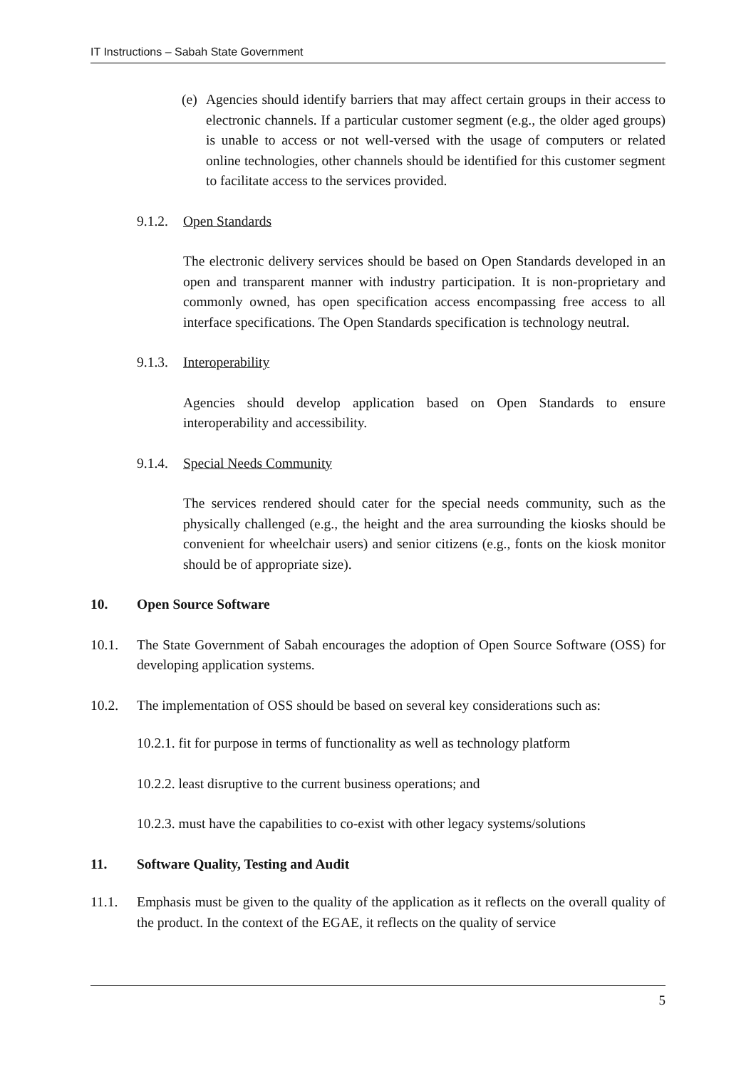IT Instructions – Sabah State Government
(e)
Agencies should identify barriers that may affect certain groups in their access to electronic channels. If a particular customer segment (e.g., the older aged groups) is unable to access or not well-versed with the usage of computers or related online technologies, other channels should be identified for this customer segment to facilitate access to the services provided.
9.1.2.
Open Standards
The electronic delivery services should be based on Open Standards developed in an open and transparent manner with industry participation. It is non-proprietary and commonly owned, has open specification access encompassing free access to all interface specifications. The Open Standards specification is technology neutral.
9.1.3.
Interoperability
Agencies should develop application based on Open Standards to ensure interoperability and accessibility.
9.1.4.
Special Needs Community
The services rendered should cater for the special needs community, such as the physically challenged (e.g., the height and the area surrounding the kiosks should be convenient for wheelchair users) and senior citizens (e.g., fonts on the kiosk monitor should be of appropriate size).
10.
Open Source Software
10.1. The State Government of Sabah encourages the adoption of Open Source Software (OSS) for developing application systems.
10.2. The implementation of OSS should be based on several key considerations such as:
10.2.1. fit for purpose in terms of functionality as well as technology platform
10.2.2. least disruptive to the current business operations; and
10.2.3. must have the capabilities to co-exist with other legacy systems/solutions
11.
Software Quality, Testing and Audit
11.1. Emphasis must be given to the quality of the application as it reflects on the overall quality of the product. In the context of the EGAE, it reflects on the quality of service
5